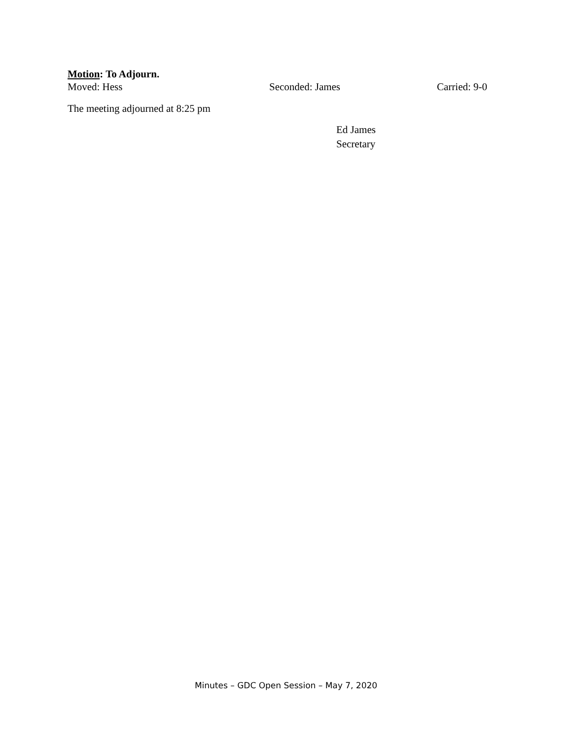Motion: To Adjourn.
Moved: Hess Seconded: James Carried: 9-0
The meeting adjourned at 8:25 pm
Ed James
Secretary
Minutes – GDC Open Session – May 7, 2020